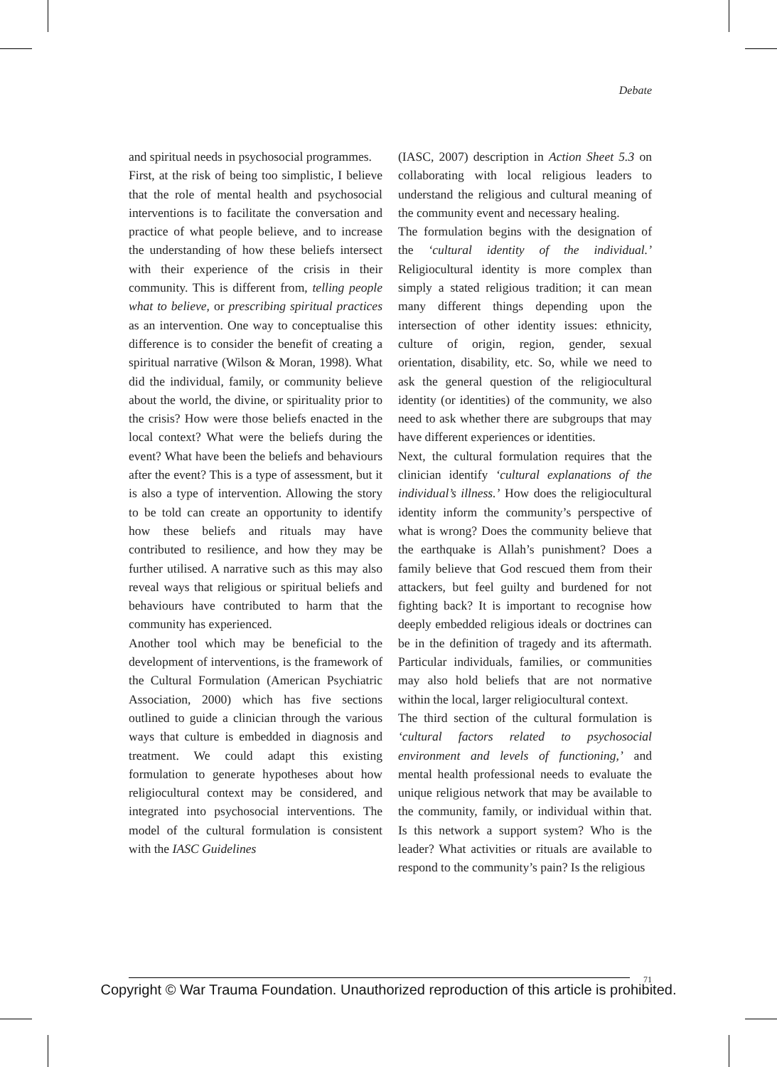Debate
and spiritual needs in psychosocial programmes.
First, at the risk of being too simplistic, I believe that the role of mental health and psychosocial interventions is to facilitate the conversation and practice of what people believe, and to increase the understanding of how these beliefs intersect with their experience of the crisis in their community. This is different from, telling people what to believe, or prescribing spiritual practices as an intervention. One way to conceptualise this difference is to consider the benefit of creating a spiritual narrative (Wilson & Moran, 1998). What did the individual, family, or community believe about the world, the divine, or spirituality prior to the crisis? How were those beliefs enacted in the local context? What were the beliefs during the event? What have been the beliefs and behaviours after the event? This is a type of assessment, but it is also a type of intervention. Allowing the story to be told can create an opportunity to identify how these beliefs and rituals may have contributed to resilience, and how they may be further utilised. A narrative such as this may also reveal ways that religious or spiritual beliefs and behaviours have contributed to harm that the community has experienced.
Another tool which may be beneficial to the development of interventions, is the framework of the Cultural Formulation (American Psychiatric Association, 2000) which has five sections outlined to guide a clinician through the various ways that culture is embedded in diagnosis and treatment. We could adapt this existing formulation to generate hypotheses about how religiocultural context may be considered, and integrated into psychosocial interventions. The model of the cultural formulation is consistent with the IASC Guidelines
(IASC, 2007) description in Action Sheet 5.3 on collaborating with local religious leaders to understand the religious and cultural meaning of the community event and necessary healing.
The formulation begins with the designation of the ‘cultural identity of the individual.’ Religiocultural identity is more complex than simply a stated religious tradition; it can mean many different things depending upon the intersection of other identity issues: ethnicity, culture of origin, region, gender, sexual orientation, disability, etc. So, while we need to ask the general question of the religiocultural identity (or identities) of the community, we also need to ask whether there are subgroups that may have different experiences or identities.
Next, the cultural formulation requires that the clinician identify ‘cultural explanations of the individual’s illness.’ How does the religiocultural identity inform the community’s perspective of what is wrong? Does the community believe that the earthquake is Allah’s punishment? Does a family believe that God rescued them from their attackers, but feel guilty and burdened for not fighting back? It is important to recognise how deeply embedded religious ideals or doctrines can be in the definition of tragedy and its aftermath. Particular individuals, families, or communities may also hold beliefs that are not normative within the local, larger religiocultural context.
The third section of the cultural formulation is ‘cultural factors related to psychosocial environment and levels of functioning,’ and mental health professional needs to evaluate the unique religious network that may be available to the community, family, or individual within that. Is this network a support system? Who is the leader? What activities or rituals are available to respond to the community’s pain? Is the religious
71
Copyright © War Trauma Foundation. Unauthorized reproduction of this article is prohibited.